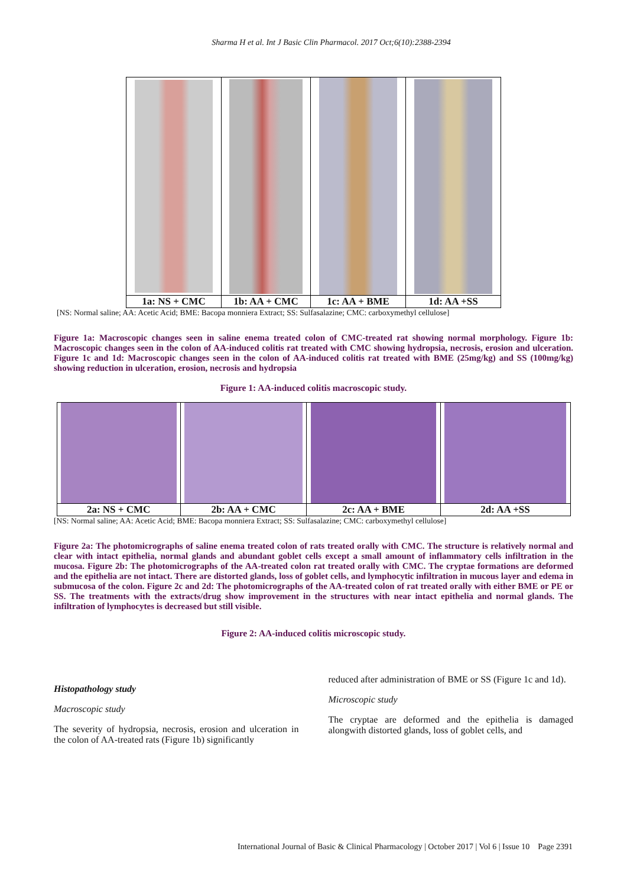Sharma H et al. Int J Basic Clin Pharmacol. 2017 Oct;6(10):2388-2394
| 1a: NS + CMC | 1b: AA + CMC | 1c: AA + BME | 1d: AA +SS |
[NS: Normal saline; AA: Acetic Acid; BME: Bacopa monniera Extract; SS: Sulfasalazine; CMC: carboxymethyl cellulose]
Figure 1a: Macroscopic changes seen in saline enema treated colon of CMC-treated rat showing normal morphology. Figure 1b: Macroscopic changes seen in the colon of AA-induced colitis rat treated with CMC showing hydropsia, necrosis, erosion and ulceration. Figure 1c and 1d: Macroscopic changes seen in the colon of AA-induced colitis rat treated with BME (25mg/kg) and SS (100mg/kg) showing reduction in ulceration, erosion, necrosis and hydropsia
Figure 1: AA-induced colitis macroscopic study.
| 2a: NS + CMC | 2b: AA + CMC | 2c: AA + BME | 2d: AA +SS |
[NS: Normal saline; AA: Acetic Acid; BME: Bacopa monniera Extract; SS: Sulfasalazine; CMC: carboxymethyl cellulose]
Figure 2a: The photomicrographs of saline enema treated colon of rats treated orally with CMC. The structure is relatively normal and clear with intact epithelia, normal glands and abundant goblet cells except a small amount of inflammatory cells infiltration in the mucosa. Figure 2b: The photomicrographs of the AA-treated colon rat treated orally with CMC. The cryptae formations are deformed and the epithelia are not intact. There are distorted glands, loss of goblet cells, and lymphocytic infiltration in mucous layer and edema in submucosa of the colon. Figure 2c and 2d: The photomicrographs of the AA-treated colon of rat treated orally with either BME or PE or SS. The treatments with the extracts/drug show improvement in the structures with near intact epithelia and normal glands. The infiltration of lymphocytes is decreased but still visible.
Figure 2: AA-induced colitis microscopic study.
Histopathology study
Macroscopic study
The severity of hydropsia, necrosis, erosion and ulceration in the colon of AA-treated rats (Figure 1b) significantly
reduced after administration of BME or SS (Figure 1c and 1d).
Microscopic study
The cryptae are deformed and the epithelia is damaged alongwith distorted glands, loss of goblet cells, and
International Journal of Basic & Clinical Pharmacology | October 2017 | Vol 6 | Issue 10 Page 2391